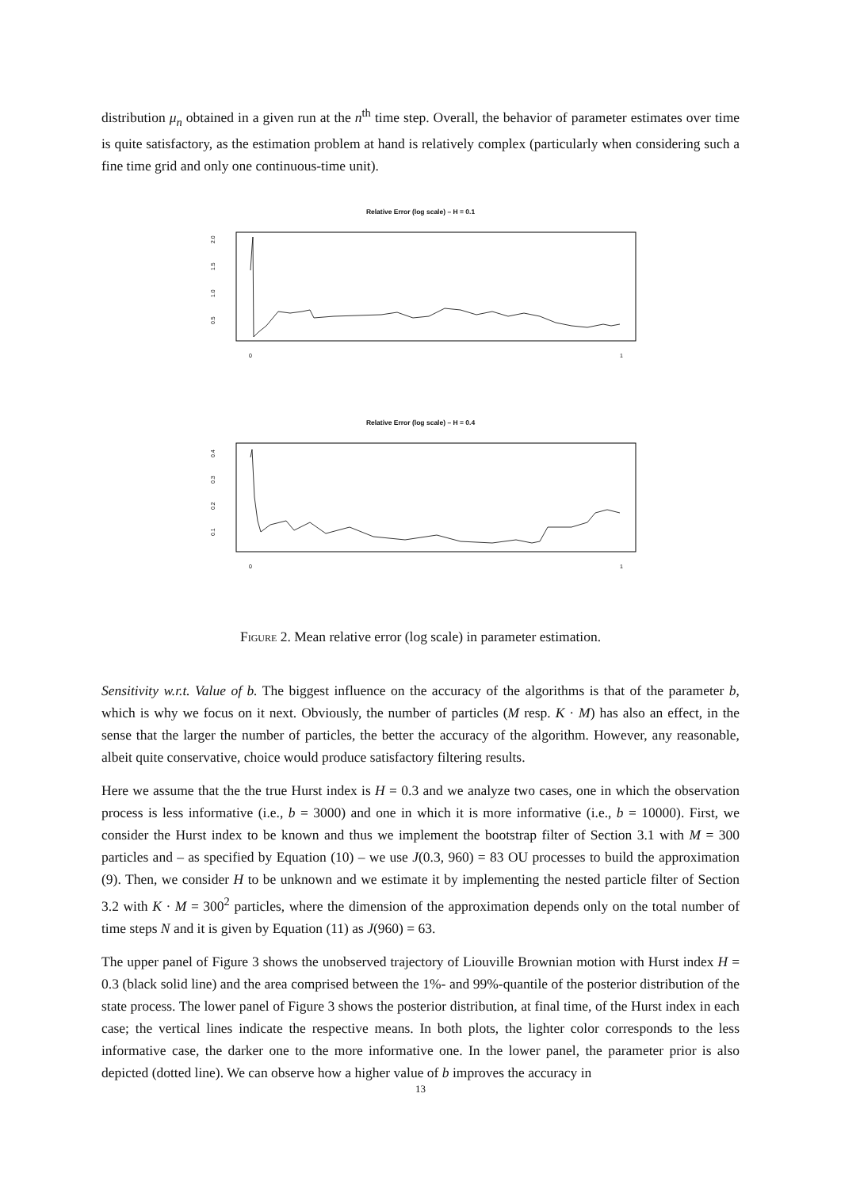distribution μ<sub>n</sub> obtained in a given run at the n<sup>th</sup> time step. Overall, the behavior of parameter estimates over time is quite satisfactory, as the estimation problem at hand is relatively complex (particularly when considering such a fine time grid and only one continuous-time unit).
Relative Error (log scale) – H = 0.1
2.0
1.5
1.0
0.5
0
1
Relative Error (log scale) – H = 0.4
0.4
0.3
0.2
0.1
0
1
Figure 2. Mean relative error (log scale) in parameter estimation.
Sensitivity w.r.t. Value of b. The biggest influence on the accuracy of the algorithms is that of the parameter b, which is why we focus on it next. Obviously, the number of particles (M resp. K · M) has also an effect, in the sense that the larger the number of particles, the better the accuracy of the algorithm. However, any reasonable, albeit quite conservative, choice would produce satisfactory filtering results.
Here we assume that the the true Hurst index is H = 0.3 and we analyze two cases, one in which the observation process is less informative (i.e., b = 3000) and one in which it is more informative (i.e., b = 10000). First, we consider the Hurst index to be known and thus we implement the bootstrap filter of Section 3.1 with M = 300 particles and – as specified by Equation (10) – we use J(0.3, 960) = 83 OU processes to build the approximation (9). Then, we consider H to be unknown and we estimate it by implementing the nested particle filter of Section 3.2 with K · M = 300<sup>2</sup> particles, where the dimension of the approximation depends only on the total number of time steps N and it is given by Equation (11) as J(960) = 63.
The upper panel of Figure 3 shows the unobserved trajectory of Liouville Brownian motion with Hurst index H = 0.3 (black solid line) and the area comprised between the 1%- and 99%-quantile of the posterior distribution of the state process. The lower panel of Figure 3 shows the posterior distribution, at final time, of the Hurst index in each case; the vertical lines indicate the respective means. In both plots, the lighter color corresponds to the less informative case, the darker one to the more informative one. In the lower panel, the parameter prior is also depicted (dotted line). We can observe how a higher value of b improves the accuracy in
13